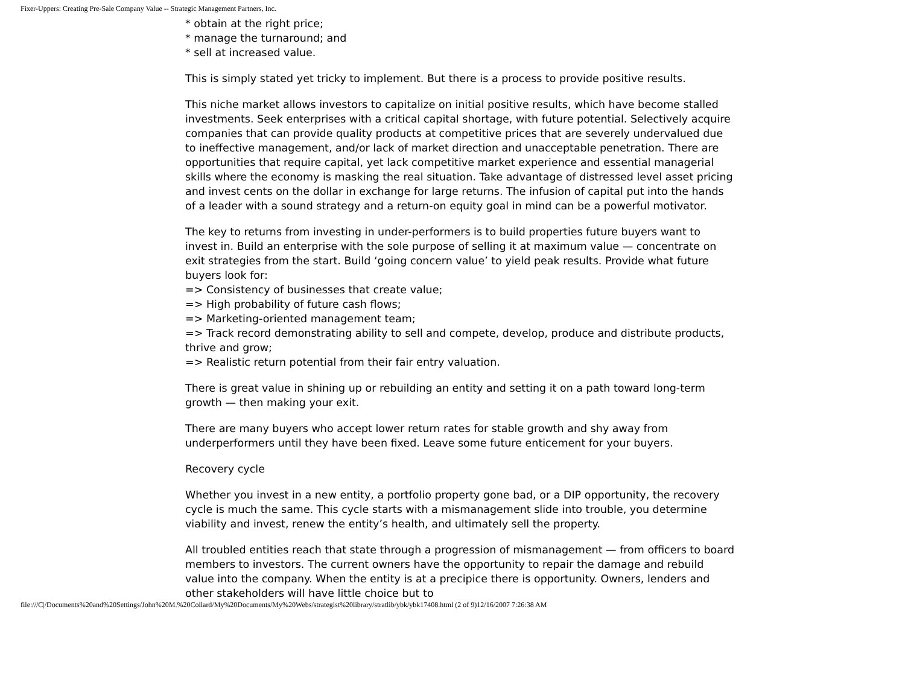Fixer-Uppers: Creating Pre-Sale Company Value -- Strategic Management Partners, Inc.
* obtain at the right price;
* manage the turnaround; and
* sell at increased value.
This is simply stated yet tricky to implement. But there is a process to provide positive results.
This niche market allows investors to capitalize on initial positive results, which have become stalled investments. Seek enterprises with a critical capital shortage, with future potential. Selectively acquire companies that can provide quality products at competitive prices that are severely undervalued due to ineffective management, and/or lack of market direction and unacceptable penetration. There are opportunities that require capital, yet lack competitive market experience and essential managerial skills where the economy is masking the real situation. Take advantage of distressed level asset pricing and invest cents on the dollar in exchange for large returns. The infusion of capital put into the hands of a leader with a sound strategy and a return-on equity goal in mind can be a powerful motivator.
The key to returns from investing in under-performers is to build properties future buyers want to invest in. Build an enterprise with the sole purpose of selling it at maximum value — concentrate on exit strategies from the start. Build ‘going concern value’ to yield peak results. Provide what future buyers look for:
=> Consistency of businesses that create value;
=> High probability of future cash flows;
=> Marketing-oriented management team;
=> Track record demonstrating ability to sell and compete, develop, produce and distribute products, thrive and grow;
=> Realistic return potential from their fair entry valuation.
There is great value in shining up or rebuilding an entity and setting it on a path toward long-term growth — then making your exit.
There are many buyers who accept lower return rates for stable growth and shy away from underperformers until they have been fixed. Leave some future enticement for your buyers.
Recovery cycle
Whether you invest in a new entity, a portfolio property gone bad, or a DIP opportunity, the recovery cycle is much the same. This cycle starts with a mismanagement slide into trouble, you determine viability and invest, renew the entity’s health, and ultimately sell the property.
All troubled entities reach that state through a progression of mismanagement — from officers to board members to investors. The current owners have the opportunity to repair the damage and rebuild value into the company. When the entity is at a precipice there is opportunity. Owners, lenders and other stakeholders will have little choice but to
file:///C|/Documents%20and%20Settings/John%20M.%20Collard/My%20Documents/My%20Webs/strategist%20library/stratlib/ybk/ybk17408.html (2 of 9)12/16/2007 7:26:38 AM